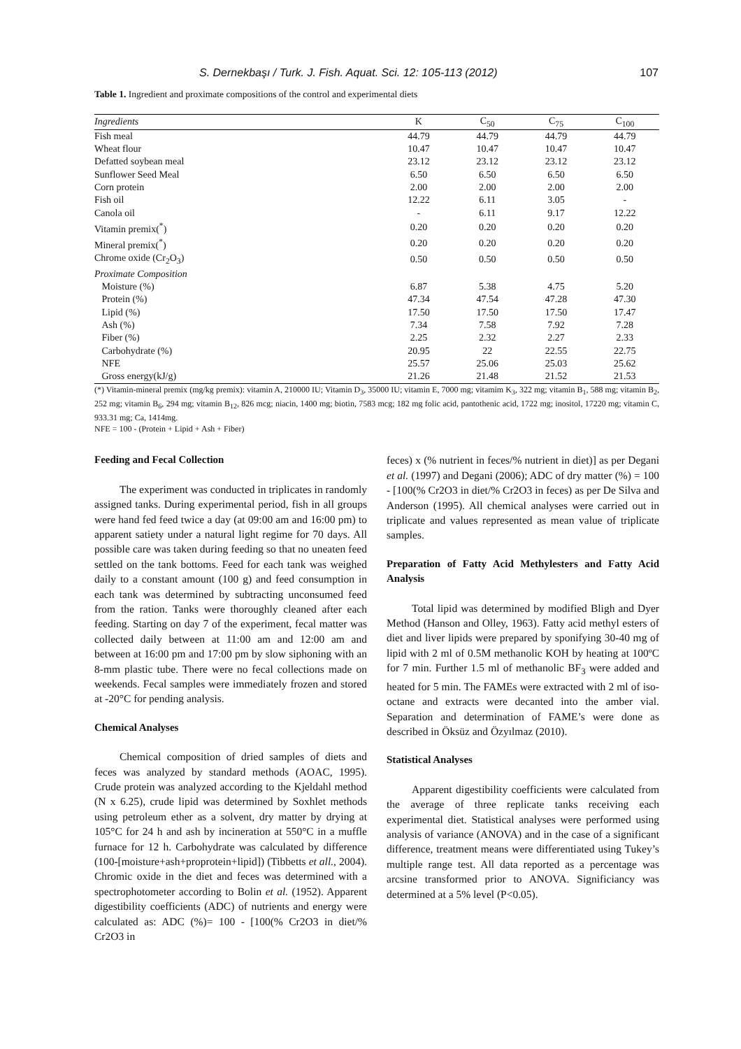S. Dernekbaşı / Turk. J. Fish. Aquat. Sci. 12: 105-113 (2012) 107
Table 1. Ingredient and proximate compositions of the control and experimental diets
| Ingredients | K | C<sub>50</sub> | C<sub>75</sub> | C<sub>100</sub> |
| --- | --- | --- | --- | --- |
| Fish meal | 44.79 | 44.79 | 44.79 | 44.79 |
| Wheat flour | 10.47 | 10.47 | 10.47 | 10.47 |
| Defatted soybean meal | 23.12 | 23.12 | 23.12 | 23.12 |
| Sunflower Seed Meal | 6.50 | 6.50 | 6.50 | 6.50 |
| Corn protein | 2.00 | 2.00 | 2.00 | 2.00 |
| Fish oil | 12.22 | 6.11 | 3.05 | - |
| Canola oil | - | 6.11 | 9.17 | 12.22 |
| Vitamin premix(<sup>*</sup>) | 0.20 | 0.20 | 0.20 | 0.20 |
| Mineral premix(<sup>*</sup>) | 0.20 | 0.20 | 0.20 | 0.20 |
| Chrome oxide (Cr<sub>2</sub>O<sub>3</sub>) | 0.50 | 0.50 | 0.50 | 0.50 |
| Proximate Composition | | | | |
| Moisture (%) | 6.87 | 5.38 | 4.75 | 5.20 |
| Protein (%) | 47.34 | 47.54 | 47.28 | 47.30 |
| Lipid (%) | 17.50 | 17.50 | 17.50 | 17.47 |
| Ash (%) | 7.34 | 7.58 | 7.92 | 7.28 |
| Fiber (%) | 2.25 | 2.32 | 2.27 | 2.33 |
| Carbohydrate (%) | 20.95 | 22 | 22.55 | 22.75 |
| NFE | 25.57 | 25.06 | 25.03 | 25.62 |
| Gross energy(kJ/g) | 21.26 | 21.48 | 21.52 | 21.53 |
(*) Vitamin-mineral premix (mg/kg premix): vitamin A, 210000 IU; Vitamin D<sub>3</sub>, 35000 IU; vitamin E, 7000 mg; vitamim K<sub>3</sub>, 322 mg; vitamin B<sub>1</sub>, 588 mg; vitamin B<sub>2</sub>, 252 mg; vitamin B<sub>6</sub>, 294 mg; vitamin B<sub>12</sub>, 826 mcg; niacin, 1400 mg; biotin, 7583 mcg; 182 mg folic acid, pantothenic acid, 1722 mg; inositol, 17220 mg; vitamin C, 933.31 mg; Ca, 1414mg.
NFE = 100 - (Protein + Lipid + Ash + Fiber)
Feeding and Fecal Collection
The experiment was conducted in triplicates in randomly assigned tanks. During experimental period, fish in all groups were hand fed feed twice a day (at 09:00 am and 16:00 pm) to apparent satiety under a natural light regime for 70 days. All possible care was taken during feeding so that no uneaten feed settled on the tank bottoms. Feed for each tank was weighed daily to a constant amount (100 g) and feed consumption in each tank was determined by subtracting unconsumed feed from the ration. Tanks were thoroughly cleaned after each feeding. Starting on day 7 of the experiment, fecal matter was collected daily between at 11:00 am and 12:00 am and between at 16:00 pm and 17:00 pm by slow siphoning with an 8-mm plastic tube. There were no fecal collections made on weekends. Fecal samples were immediately frozen and stored at -20°C for pending analysis.
Chemical Analyses
Chemical composition of dried samples of diets and feces was analyzed by standard methods (AOAC, 1995). Crude protein was analyzed according to the Kjeldahl method (N x 6.25), crude lipid was determined by Soxhlet methods using petroleum ether as a solvent, dry matter by drying at 105°C for 24 h and ash by incineration at 550°C in a muffle furnace for 12 h. Carbohydrate was calculated by difference (100-[moisture+ash+proprotein+lipid]) (Tibbetts et all., 2004). Chromic oxide in the diet and feces was determined with a spectrophotometer according to Bolin et al. (1952). Apparent digestibility coefficients (ADC) of nutrients and energy were calculated as: ADC (%)= 100 - [100(% Cr2O3 in diet/% Cr2O3 in
feces) x (% nutrient in feces/% nutrient in diet)] as per Degani et al. (1997) and Degani (2006); ADC of dry matter (%) = 100 - [100(% Cr2O3 in diet/% Cr2O3 in feces) as per De Silva and Anderson (1995). All chemical analyses were carried out in triplicate and values represented as mean value of triplicate samples.
Preparation of Fatty Acid Methylesters and Fatty Acid Analysis
Total lipid was determined by modified Bligh and Dyer Method (Hanson and Olley, 1963). Fatty acid methyl esters of diet and liver lipids were prepared by sponifying 30-40 mg of lipid with 2 ml of 0.5M methanolic KOH by heating at 100ºC for 7 min. Further 1.5 ml of methanolic BF<sub>3</sub> were added and heated for 5 min. The FAMEs were extracted with 2 ml of iso-octane and extracts were decanted into the amber vial. Separation and determination of FAME’s were done as described in Öksüz and Özyılmaz (2010).
Statistical Analyses
Apparent digestibility coefficients were calculated from the average of three replicate tanks receiving each experimental diet. Statistical analyses were performed using analysis of variance (ANOVA) and in the case of a significant difference, treatment means were differentiated using Tukey’s multiple range test. All data reported as a percentage was arcsine transformed prior to ANOVA. Significiancy was determined at a 5% level (P<0.05).